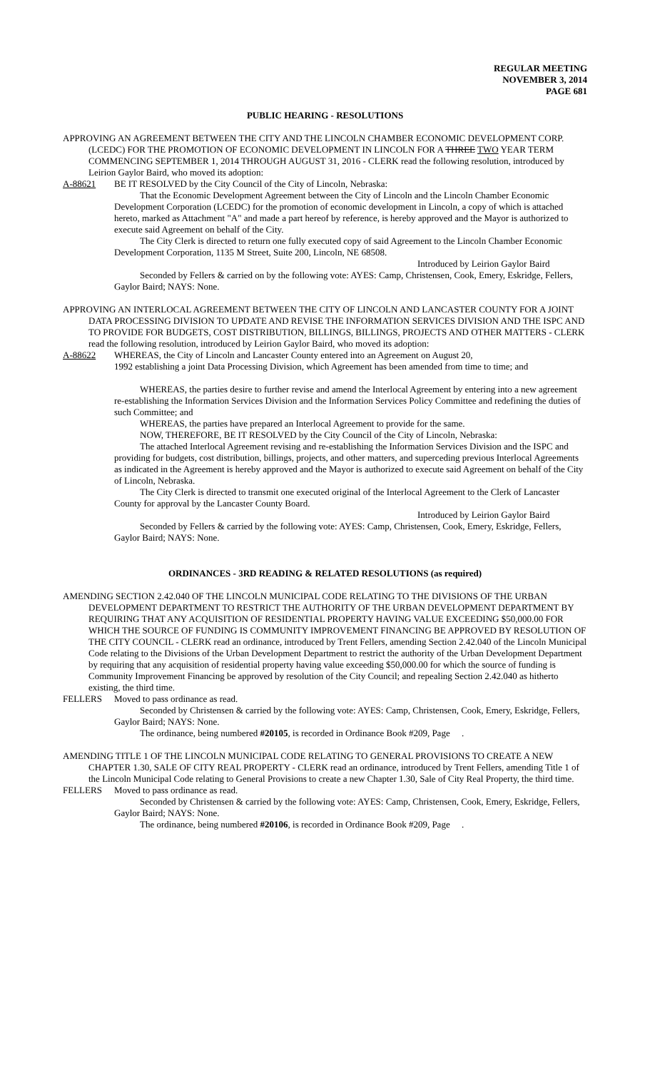REGULAR MEETING
NOVEMBER 3, 2014
PAGE 681
PUBLIC HEARING - RESOLUTIONS
APPROVING AN AGREEMENT BETWEEN THE CITY AND THE LINCOLN CHAMBER ECONOMIC DEVELOPMENT CORP. (LCEDC) FOR THE PROMOTION OF ECONOMIC DEVELOPMENT IN LINCOLN FOR A THREE TWO YEAR TERM COMMENCING SEPTEMBER 1, 2014 THROUGH AUGUST 31, 2016 - CLERK read the following resolution, introduced by Leirion Gaylor Baird, who moved its adoption:
A-88621 BE IT RESOLVED by the City Council of the City of Lincoln, Nebraska:
That the Economic Development Agreement between the City of Lincoln and the Lincoln Chamber Economic Development Corporation (LCEDC) for the promotion of economic development in Lincoln, a copy of which is attached hereto, marked as Attachment "A" and made a part hereof by reference, is hereby approved and the Mayor is authorized to execute said Agreement on behalf of the City.
The City Clerk is directed to return one fully executed copy of said Agreement to the Lincoln Chamber Economic Development Corporation, 1135 M Street, Suite 200, Lincoln, NE 68508.
Introduced by Leirion Gaylor Baird
Seconded by Fellers & carried on by the following vote: AYES: Camp, Christensen, Cook, Emery, Eskridge, Fellers, Gaylor Baird; NAYS: None.
APPROVING AN INTERLOCAL AGREEMENT BETWEEN THE CITY OF LINCOLN AND LANCASTER COUNTY FOR A JOINT DATA PROCESSING DIVISION TO UPDATE AND REVISE THE INFORMATION SERVICES DIVISION AND THE ISPC AND TO PROVIDE FOR BUDGETS, COST DISTRIBUTION, BILLINGS, BILLINGS, PROJECTS AND OTHER MATTERS - CLERK read the following resolution, introduced by Leirion Gaylor Baird, who moved its adoption:
A-88622 WHEREAS, the City of Lincoln and Lancaster County entered into an Agreement on August 20,
1992 establishing a joint Data Processing Division, which Agreement has been amended from time to time; and
WHEREAS, the parties desire to further revise and amend the Interlocal Agreement by entering into a new agreement re-establishing the Information Services Division and the Information Services Policy Committee and redefining the duties of such Committee; and
WHEREAS, the parties have prepared an Interlocal Agreement to provide for the same.
NOW, THEREFORE, BE IT RESOLVED by the City Council of the City of Lincoln, Nebraska:
The attached Interlocal Agreement revising and re-establishing the Information Services Division and the ISPC and providing for budgets, cost distribution, billings, projects, and other matters, and superceding previous Interlocal Agreements as indicated in the Agreement is hereby approved and the Mayor is authorized to execute said Agreement on behalf of the City of Lincoln, Nebraska.
The City Clerk is directed to transmit one executed original of the Interlocal Agreement to the Clerk of Lancaster County for approval by the Lancaster County Board.
Introduced by Leirion Gaylor Baird
Seconded by Fellers & carried by the following vote: AYES: Camp, Christensen, Cook, Emery, Eskridge, Fellers, Gaylor Baird; NAYS: None.
ORDINANCES - 3RD READING & RELATED RESOLUTIONS (as required)
AMENDING SECTION 2.42.040 OF THE LINCOLN MUNICIPAL CODE RELATING TO THE DIVISIONS OF THE URBAN DEVELOPMENT DEPARTMENT TO RESTRICT THE AUTHORITY OF THE URBAN DEVELOPMENT DEPARTMENT BY REQUIRING THAT ANY ACQUISITION OF RESIDENTIAL PROPERTY HAVING VALUE EXCEEDING $50,000.00 FOR WHICH THE SOURCE OF FUNDING IS COMMUNITY IMPROVEMENT FINANCING BE APPROVED BY RESOLUTION OF THE CITY COUNCIL - CLERK read an ordinance, introduced by Trent Fellers, amending Section 2.42.040 of the Lincoln Municipal Code relating to the Divisions of the Urban Development Department to restrict the authority of the Urban Development Department by requiring that any acquisition of residential property having value exceeding $50,000.00 for which the source of funding is Community Improvement Financing be approved by resolution of the City Council; and repealing Section 2.42.040 as hitherto existing, the third time.
FELLERS Moved to pass ordinance as read.
Seconded by Christensen & carried by the following vote: AYES: Camp, Christensen, Cook, Emery, Eskridge, Fellers, Gaylor Baird; NAYS: None.
The ordinance, being numbered #20105, is recorded in Ordinance Book #209, Page .
AMENDING TITLE 1 OF THE LINCOLN MUNICIPAL CODE RELATING TO GENERAL PROVISIONS TO CREATE A NEW CHAPTER 1.30, SALE OF CITY REAL PROPERTY - CLERK read an ordinance, introduced by Trent Fellers, amending Title 1 of the Lincoln Municipal Code relating to General Provisions to create a new Chapter 1.30, Sale of City Real Property, the third time.
FELLERS Moved to pass ordinance as read.
Seconded by Christensen & carried by the following vote: AYES: Camp, Christensen, Cook, Emery, Eskridge, Fellers, Gaylor Baird; NAYS: None.
The ordinance, being numbered #20106, is recorded in Ordinance Book #209, Page .